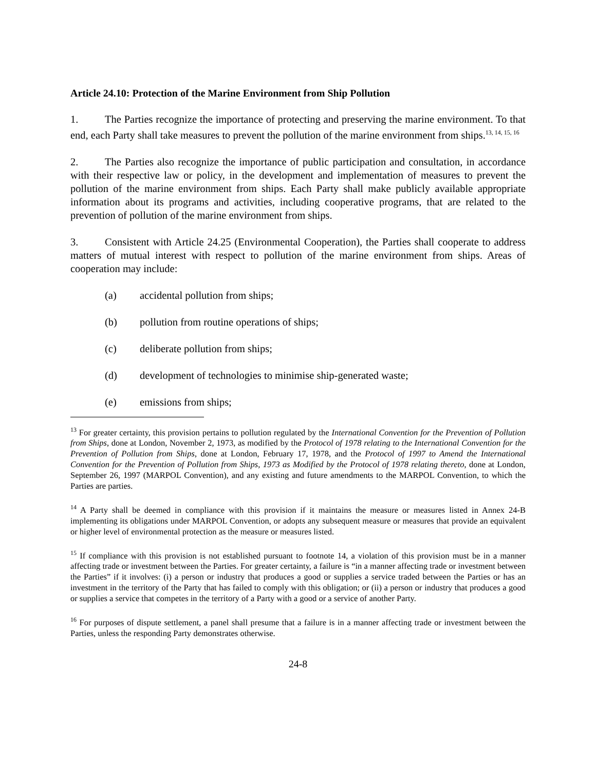Article 24.10: Protection of the Marine Environment from Ship Pollution
1. The Parties recognize the importance of protecting and preserving the marine environment. To that end, each Party shall take measures to prevent the pollution of the marine environment from ships.<sup>13, 14, 15, 16</sup>
2. The Parties also recognize the importance of public participation and consultation, in accordance with their respective law or policy, in the development and implementation of measures to prevent the pollution of the marine environment from ships. Each Party shall make publicly available appropriate information about its programs and activities, including cooperative programs, that are related to the prevention of pollution of the marine environment from ships.
3. Consistent with Article 24.25 (Environmental Cooperation), the Parties shall cooperate to address matters of mutual interest with respect to pollution of the marine environment from ships. Areas of cooperation may include:
(a) accidental pollution from ships;
(b) pollution from routine operations of ships;
(c) deliberate pollution from ships;
(d) development of technologies to minimise ship-generated waste;
(e) emissions from ships;
<sup>13</sup> For greater certainty, this provision pertains to pollution regulated by the International Convention for the Prevention of Pollution from Ships, done at London, November 2, 1973, as modified by the Protocol of 1978 relating to the International Convention for the Prevention of Pollution from Ships, done at London, February 17, 1978, and the Protocol of 1997 to Amend the International Convention for the Prevention of Pollution from Ships, 1973 as Modified by the Protocol of 1978 relating thereto, done at London, September 26, 1997 (MARPOL Convention), and any existing and future amendments to the MARPOL Convention, to which the Parties are parties.
<sup>14</sup> A Party shall be deemed in compliance with this provision if it maintains the measure or measures listed in Annex 24-B implementing its obligations under MARPOL Convention, or adopts any subsequent measure or measures that provide an equivalent or higher level of environmental protection as the measure or measures listed.
<sup>15</sup> If compliance with this provision is not established pursuant to footnote 14, a violation of this provision must be in a manner affecting trade or investment between the Parties. For greater certainty, a failure is “in a manner affecting trade or investment between the Parties” if it involves: (i) a person or industry that produces a good or supplies a service traded between the Parties or has an investment in the territory of the Party that has failed to comply with this obligation; or (ii) a person or industry that produces a good or supplies a service that competes in the territory of a Party with a good or a service of another Party.
<sup>16</sup> For purposes of dispute settlement, a panel shall presume that a failure is in a manner affecting trade or investment between the Parties, unless the responding Party demonstrates otherwise.
24-8